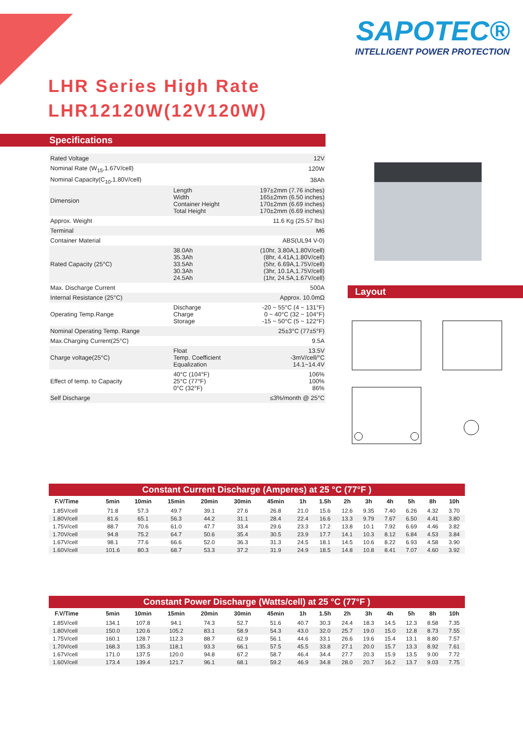SAPOTEC®
INTELLIGENT POWER PROTECTION
LHR Series High Rate
LHR12120W(12V120W)
Specifications
| Rated Voltage | | 12V |
| Nominal Rate (W<sub>15</sub>,1.67V/cell) | | 120W |
| Nominal Capacity(C<sub>10</sub>,1.80V/cell) | | 38Ah |
| Dimension | Length Width Container Height Total Height | 197±2mm (7.76 inches) 165±2mm (6.50 inches) 170±2mm (6.69 inches) 170±2mm (6.69 inches) |
| Approx. Weight | | 11.6 Kg (25.57 lbs) |
| Terminal | | M6 |
| Container Material | | ABS(UL94 V-0) |
| Rated Capacity (25°C) | 38.0Ah 35.3Ah 33.5Ah 30.3Ah 24.5Ah | (10hr, 3.80A,1.80V/cell) (8hr, 4.41A,1.80V/cell) (5hr, 6.69A,1.75V/cell) (3hr, 10.1A,1.75V/cell) (1hr, 24.5A,1.67V/cell) |
| Max. Discharge Current | | 500A |
| Internal Resistance (25°C) | | Approx. 10.0mΩ |
| Operating Temp.Range | Discharge Charge Storage | -20 ~ 55°C (4 ~ 131°F) 0 ~ 40°C (32 ~ 104°F) -15 ~ 50°C (5 ~ 122°F) |
| Nominal Operating Temp. Range | | 25±3°C (77±5°F) |
| Max.Charging Current(25°C) | | 9.5A |
| Charge voltage(25°C) | Float Temp. Coefficient Equalization | 13.5V -3mV/cell/°C 14.1~14.4V |
| Effect of temp. to Capacity | 40°C (104°F) 25°C (77°F) 0°C (32°F) | 106% 100% 86% |
| Self Discharge | | ≤3%/month @ 25°C |
Layout
Constant Current Discharge (Amperes) at 25 °C (77°F )
| F.V/Time | 5min | 10min | 15min | 20min | 30min | 45min | 1h | 1.5h | 2h | 3h | 4h | 5h | 8h | 10h |
| --- | --- | --- | --- | --- | --- | --- | --- | --- | --- | --- | --- | --- | --- | --- |
| 1.85V/cell | 71.8 | 57.3 | 49.7 | 39.1 | 27.6 | 26.8 | 21.0 | 15.6 | 12.6 | 9.35 | 7.40 | 6.26 | 4.32 | 3.70 |
| 1.80V/cell | 81.6 | 65.1 | 56.3 | 44.2 | 31.1 | 28.4 | 22.4 | 16.6 | 13.3 | 9.79 | 7.67 | 6.50 | 4.41 | 3.80 |
| 1.75V/cell | 88.7 | 70.6 | 61.0 | 47.7 | 33.4 | 29.6 | 23.3 | 17.2 | 13.8 | 10.1 | 7.92 | 6.69 | 4.46 | 3.82 |
| 1.70V/cell | 94.8 | 75.2 | 64.7 | 50.6 | 35.4 | 30.5 | 23.9 | 17.7 | 14.1 | 10.3 | 8.12 | 6.84 | 4.53 | 3.84 |
| 1.67V/cell | 98.1 | 77.6 | 66.6 | 52.0 | 36.3 | 31.3 | 24.5 | 18.1 | 14.5 | 10.6 | 8.22 | 6.93 | 4.58 | 3.90 |
| 1.60V/cell | 101.6 | 80.3 | 68.7 | 53.3 | 37.2 | 31.9 | 24.9 | 18.5 | 14.8 | 10.8 | 8.41 | 7.07 | 4.60 | 3.92 |
Constant Power Discharge (Watts/cell) at 25 °C (77°F )
| F.V/Time | 5min | 10min | 15min | 20min | 30min | 45min | 1h | 1.5h | 2h | 3h | 4h | 5h | 8h | 10h |
| --- | --- | --- | --- | --- | --- | --- | --- | --- | --- | --- | --- | --- | --- | --- |
| 1.85V/cell | 134.1 | 107.8 | 94.1 | 74.3 | 52.7 | 51.6 | 40.7 | 30.3 | 24.4 | 18.3 | 14.5 | 12.3 | 8.58 | 7.35 |
| 1.80V/cell | 150.0 | 120.6 | 105.2 | 83.1 | 58.9 | 54.3 | 43.0 | 32.0 | 25.7 | 19.0 | 15.0 | 12.8 | 8.73 | 7.55 |
| 1.75V/cell | 160.1 | 128.7 | 112.3 | 88.7 | 62.9 | 56.1 | 44.6 | 33.1 | 26.6 | 19.6 | 15.4 | 13.1 | 8.80 | 7.57 |
| 1.70V/cell | 168.3 | 135.3 | 118.1 | 93.3 | 66.1 | 57.5 | 45.5 | 33.8 | 27.1 | 20.0 | 15.7 | 13.3 | 8.92 | 7.61 |
| 1.67V/cell | 171.0 | 137.5 | 120.0 | 94.8 | 67.2 | 58.7 | 46.4 | 34.4 | 27.7 | 20.3 | 15.9 | 13.5 | 9.00 | 7.72 |
| 1.60V/cell | 173.4 | 139.4 | 121.7 | 96.1 | 68.1 | 59.2 | 46.9 | 34.8 | 28.0 | 20.7 | 16.2 | 13.7 | 9.03 | 7.75 |